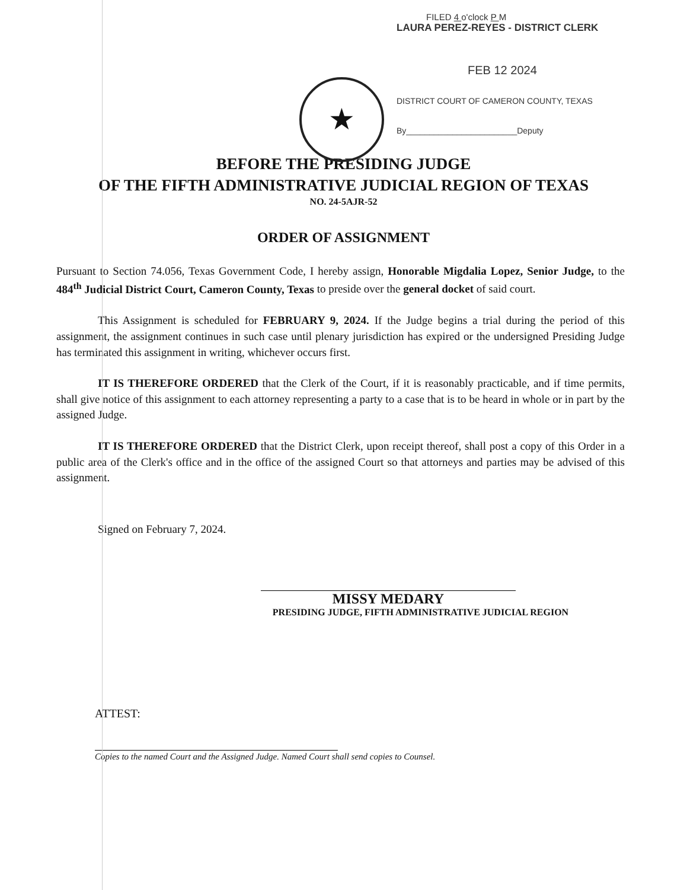FILED 4 o'clock P M
LAURA PEREZ-REYES - DISTRICT CLERK
FEB 12 2024
DISTRICT COURT OF CAMERON COUNTY, TEXAS
By________________________Deputy
★
BEFORE THE PRESIDING JUDGE
OF THE FIFTH ADMINISTRATIVE JUDICIAL REGION OF TEXAS
NO. 24-5AJR-52
ORDER OF ASSIGNMENT
Pursuant to Section 74.056, Texas Government Code, I hereby assign, Honorable Migdalia Lopez, Senior Judge, to the 484<sup>th</sup> Judicial District Court, Cameron County, Texas to preside over the general docket of said court.
This Assignment is scheduled for FEBRUARY 9, 2024. If the Judge begins a trial during the period of this assignment, the assignment continues in such case until plenary jurisdiction has expired or the undersigned Presiding Judge has terminated this assignment in writing, whichever occurs first.
IT IS THEREFORE ORDERED that the Clerk of the Court, if it is reasonably practicable, and if time permits, shall give notice of this assignment to each attorney representing a party to a case that is to be heard in whole or in part by the assigned Judge.
IT IS THEREFORE ORDERED that the District Clerk, upon receipt thereof, shall post a copy of this Order in a public area of the Clerk's office and in the office of the assigned Court so that attorneys and parties may be advised of this assignment.
Signed on February 7, 2024.
MISSY MEDARY
PRESIDING JUDGE, FIFTH ADMINISTRATIVE JUDICIAL REGION
ATTEST:
Copies to the named Court and the Assigned Judge. Named Court shall send copies to Counsel.